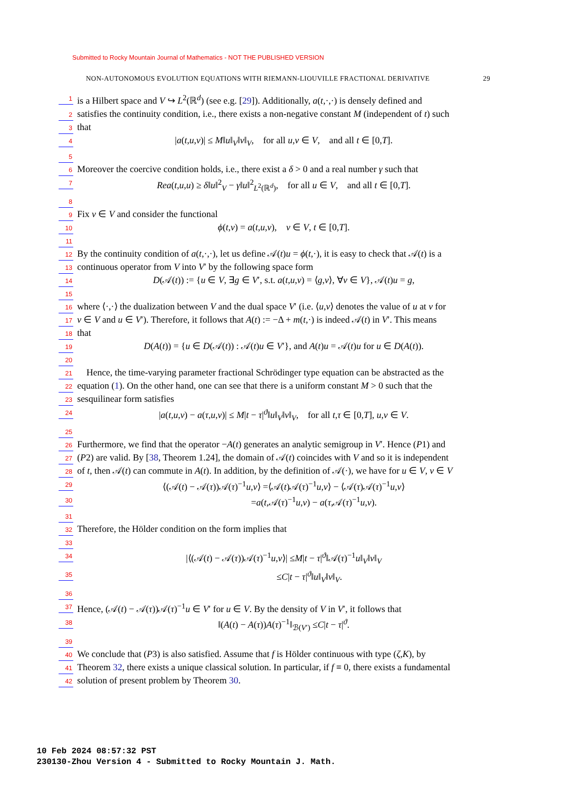Submitted to Rocky Mountain Journal of Mathematics - NOT THE PUBLISHED VERSION
NON-AUTONOMOUS EVOLUTION EQUATIONS WITH RIEMANN-LIOUVILLE FRACTIONAL DERIVATIVE 29
1 is a Hilbert space and V ↪ L<sup>2</sup>(ℝ<sup>d</sup>) (see e.g. [29]). Additionally, a(t,·,·) is densely defined and
2 satisfies the continuity condition, i.e., there exists a non-negative constant M (independent of t) such
3 that
4 |a(t,u,v)| ≤ M‖u‖<sub>V</sub>‖v‖<sub>V</sub>, for all u,v ∈ V, and all t ∈ [0,T].
5
6 Moreover the coercive condition holds, i.e., there exist a δ > 0 and a real number γ such that
7 Rea(t,u,u) ≥ δ‖u‖<sup>2</sup><sub>V</sub> − γ‖u‖<sup>2</sup><sub>L<sup>2</sup>(ℝ<sup>d</sup>)</sub>, for all u ∈ V, and all t ∈ [0,T].
8
9 Fix v ∈ V and consider the functional
10 ϕ(t,v) = a(t,u,v), v ∈ V, t ∈ [0,T].
11
12 By the continuity condition of a(t,·,·), let us define 𝒜(t)u = ϕ(t,·), it is easy to check that 𝒜(t) is a
13 continuous operator from V into V′ by the following space form
14 D(𝒜(t)) := {u ∈ V, ∃g ∈ V′, s.t. a(t,u,v) = ⟨g,v⟩, ∀v ∈ V}, 𝒜(t)u = g,
15
16 where ⟨·,·⟩ the dualization between V and the dual space V′ (i.e. ⟨u,v⟩ denotes the value of u at v for
17 v ∈ V and u ∈ V′). Therefore, it follows that A(t) := −Δ + m(t,·) is indeed 𝒜(t) in V′. This means
18 that
19 D(A(t)) = {u ∈ D(𝒜(t)) : 𝒜(t)u ∈ V′}, and A(t)u = 𝒜(t)u for u ∈ D(A(t)).
20
21 Hence, the time-varying parameter fractional Schrödinger type equation can be abstracted as the
22 equation (1). On the other hand, one can see that there is a uniform constant M > 0 such that the
23 sesquilinear form satisfies
24 |a(t,u,v) − a(τ,u,v)| ≤ M|t − τ|<sup>ϑ</sup>‖u‖<sub>V</sub>‖v‖<sub>V</sub>, for all t,τ ∈ [0,T], u,v ∈ V.
25
26 Furthermore, we find that the operator −A(t) generates an analytic semigroup in V′. Hence (P1) and
27 (P2) are valid. By [38, Theorem 1.24], the domain of 𝒜(t) coincides with V and so it is independent
28 of t, then 𝒜(t) can commute in A(t). In addition, by the definition of 𝒜(·), we have for u ∈ V, v ∈ V
29 ⟨(𝒜(t) − 𝒜(τ))𝒜(τ)<sup>−1</sup>u,v⟩ =⟨𝒜(t)𝒜(τ)<sup>−1</sup>u,v⟩ − ⟨𝒜(τ)𝒜(τ)<sup>−1</sup>u,v⟩
30 =a(t,𝒜(τ)<sup>−1</sup>u,v) − a(τ,𝒜(τ)<sup>−1</sup>u,v).
31
32 Therefore, the Hölder condition on the form implies that
33
34 |⟨(𝒜(t) − 𝒜(τ))𝒜(τ)<sup>−1</sup>u,v⟩| ≤M|t − τ|<sup>ϑ</sup>‖𝒜(τ)<sup>−1</sup>u‖<sub>V</sub>‖v‖<sub>V</sub>
35 ≤C|t − τ|<sup>ϑ</sup>‖u‖<sub>V</sub>‖v‖<sub>V</sub>.
36
37 Hence, (𝒜(t) − 𝒜(τ))𝒜(τ)<sup>−1</sup>u ∈ V′ for u ∈ V. By the density of V in V′, it follows that
38 ‖(A(t) − A(τ))A(τ)<sup>−1</sup>‖<sub>ℬ(V′)</sub> ≤C|t − τ|<sup>ϑ</sup>.
39
40 We conclude that (P3) is also satisfied. Assume that f is Hölder continuous with type (ζ,K), by
41 Theorem 32, there exists a unique classical solution. In particular, if f ≡ 0, there exists a fundamental
42 solution of present problem by Theorem 30.
10 Feb 2024 08:57:32 PST
230130-Zhou Version 4 - Submitted to Rocky Mountain J. Math.